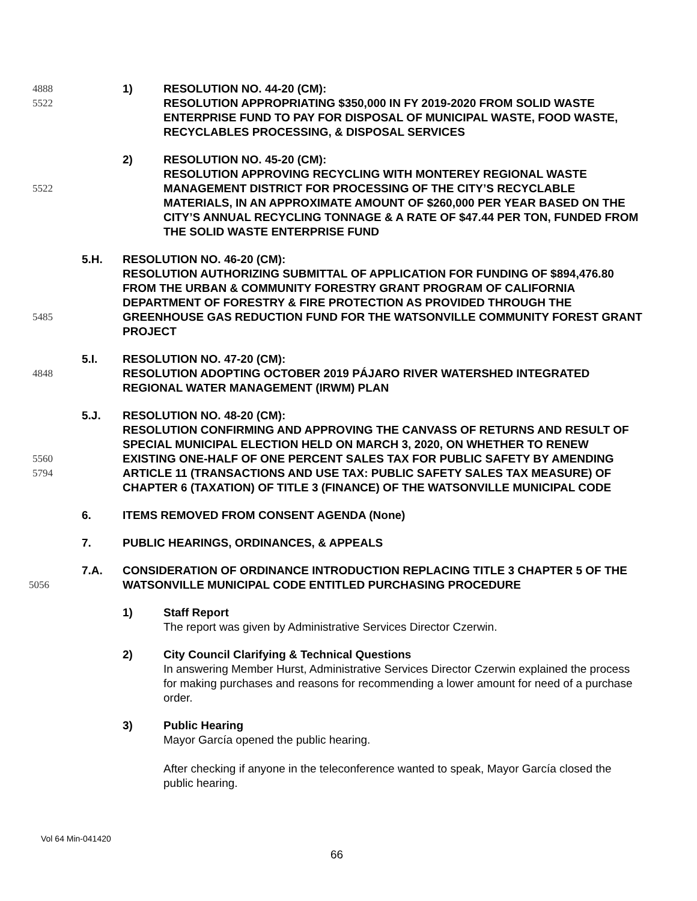4888
5522
1) RESOLUTION NO. 44-20 (CM):
RESOLUTION APPROPRIATING $350,000 IN FY 2019-2020 FROM SOLID WASTE ENTERPRISE FUND TO PAY FOR DISPOSAL OF MUNICIPAL WASTE, FOOD WASTE, RECYCLABLES PROCESSING, & DISPOSAL SERVICES
5522 2) RESOLUTION NO. 45-20 (CM):
RESOLUTION APPROVING RECYCLING WITH MONTEREY REGIONAL WASTE MANAGEMENT DISTRICT FOR PROCESSING OF THE CITY’S RECYCLABLE MATERIALS, IN AN APPROXIMATE AMOUNT OF $260,000 PER YEAR BASED ON THE CITY’S ANNUAL RECYCLING TONNAGE & A RATE OF $47.44 PER TON, FUNDED FROM THE SOLID WASTE ENTERPRISE FUND
5485 5.H. RESOLUTION NO. 46-20 (CM):
RESOLUTION AUTHORIZING SUBMITTAL OF APPLICATION FOR FUNDING OF $894,476.80 FROM THE URBAN & COMMUNITY FORESTRY GRANT PROGRAM OF CALIFORNIA DEPARTMENT OF FORESTRY & FIRE PROTECTION AS PROVIDED THROUGH THE GREENHOUSE GAS REDUCTION FUND FOR THE WATSONVILLE COMMUNITY FOREST GRANT PROJECT
4848 5.I. RESOLUTION NO. 47-20 (CM):
RESOLUTION ADOPTING OCTOBER 2019 PÁJARO RIVER WATERSHED INTEGRATED REGIONAL WATER MANAGEMENT (IRWM) PLAN
5560
5794
5.J. RESOLUTION NO. 48-20 (CM):
RESOLUTION CONFIRMING AND APPROVING THE CANVASS OF RETURNS AND RESULT OF SPECIAL MUNICIPAL ELECTION HELD ON MARCH 3, 2020, ON WHETHER TO RENEW EXISTING ONE-HALF OF ONE PERCENT SALES TAX FOR PUBLIC SAFETY BY AMENDING ARTICLE 11 (TRANSACTIONS AND USE TAX: PUBLIC SAFETY SALES TAX MEASURE) OF CHAPTER 6 (TAXATION) OF TITLE 3 (FINANCE) OF THE WATSONVILLE MUNICIPAL CODE
6. ITEMS REMOVED FROM CONSENT AGENDA (None)
7. PUBLIC HEARINGS, ORDINANCES, & APPEALS
5056 7.A. CONSIDERATION OF ORDINANCE INTRODUCTION REPLACING TITLE 3 CHAPTER 5 OF THE WATSONVILLE MUNICIPAL CODE ENTITLED PURCHASING PROCEDURE
1) Staff Report
The report was given by Administrative Services Director Czerwin.
2) City Council Clarifying & Technical Questions
In answering Member Hurst, Administrative Services Director Czerwin explained the process for making purchases and reasons for recommending a lower amount for need of a purchase order.
3) Public Hearing
Mayor García opened the public hearing.
After checking if anyone in the teleconference wanted to speak, Mayor García closed the public hearing.
Vol 64 Min-041420
66